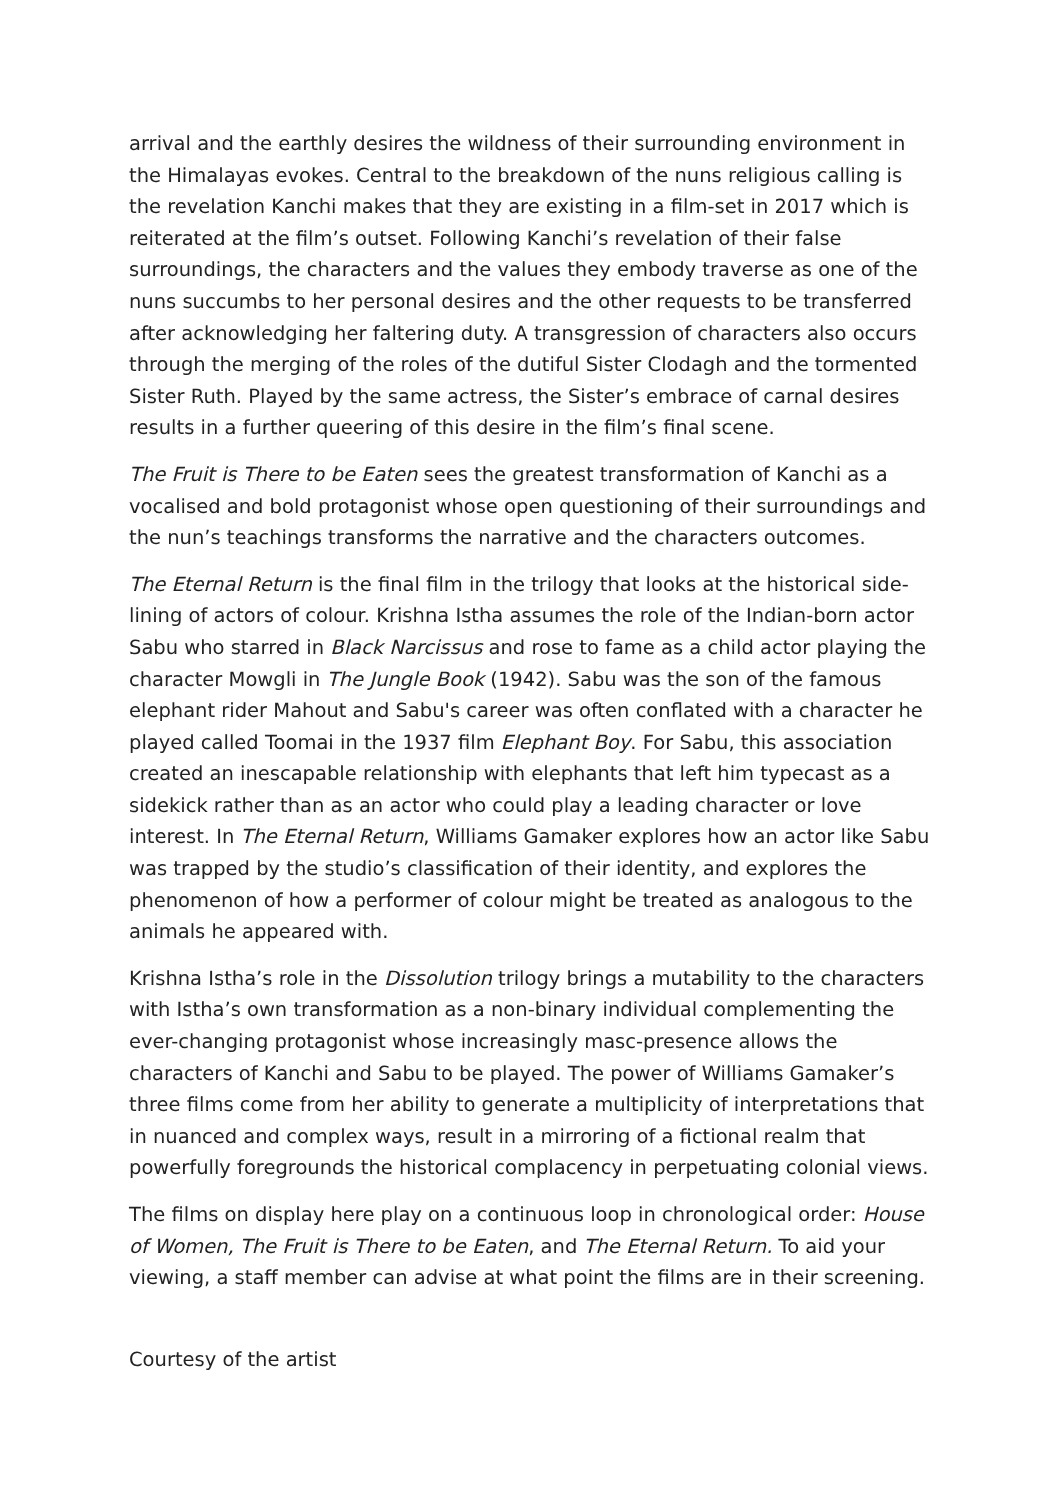arrival and the earthly desires the wildness of their surrounding environment in the Himalayas evokes. Central to the breakdown of the nuns religious calling is the revelation Kanchi makes that they are existing in a film-set in 2017 which is reiterated at the film’s outset. Following Kanchi’s revelation of their false surroundings, the characters and the values they embody traverse as one of the nuns succumbs to her personal desires and the other requests to be transferred after acknowledging her faltering duty. A transgression of characters also occurs through the merging of the roles of the dutiful Sister Clodagh and the tormented Sister Ruth. Played by the same actress, the Sister’s embrace of carnal desires results in a further queering of this desire in the film’s final scene.
The Fruit is There to be Eaten sees the greatest transformation of Kanchi as a vocalised and bold protagonist whose open questioning of their surroundings and the nun’s teachings transforms the narrative and the characters outcomes.
The Eternal Return is the final film in the trilogy that looks at the historical side-lining of actors of colour. Krishna Istha assumes the role of the Indian-born actor Sabu who starred in Black Narcissus and rose to fame as a child actor playing the character Mowgli in The Jungle Book (1942). Sabu was the son of the famous elephant rider Mahout and Sabu's career was often conflated with a character he played called Toomai in the 1937 film Elephant Boy. For Sabu, this association created an inescapable relationship with elephants that left him typecast as a sidekick rather than as an actor who could play a leading character or love interest. In The Eternal Return, Williams Gamaker explores how an actor like Sabu was trapped by the studio’s classification of their identity, and explores the phenomenon of how a performer of colour might be treated as analogous to the animals he appeared with.
Krishna Istha’s role in the Dissolution trilogy brings a mutability to the characters with Istha’s own transformation as a non-binary individual complementing the ever-changing protagonist whose increasingly masc-presence allows the characters of Kanchi and Sabu to be played. The power of Williams Gamaker’s three films come from her ability to generate a multiplicity of interpretations that in nuanced and complex ways, result in a mirroring of a fictional realm that powerfully foregrounds the historical complacency in perpetuating colonial views.
The films on display here play on a continuous loop in chronological order: House of Women, The Fruit is There to be Eaten, and The Eternal Return. To aid your viewing, a staff member can advise at what point the films are in their screening.
Courtesy of the artist